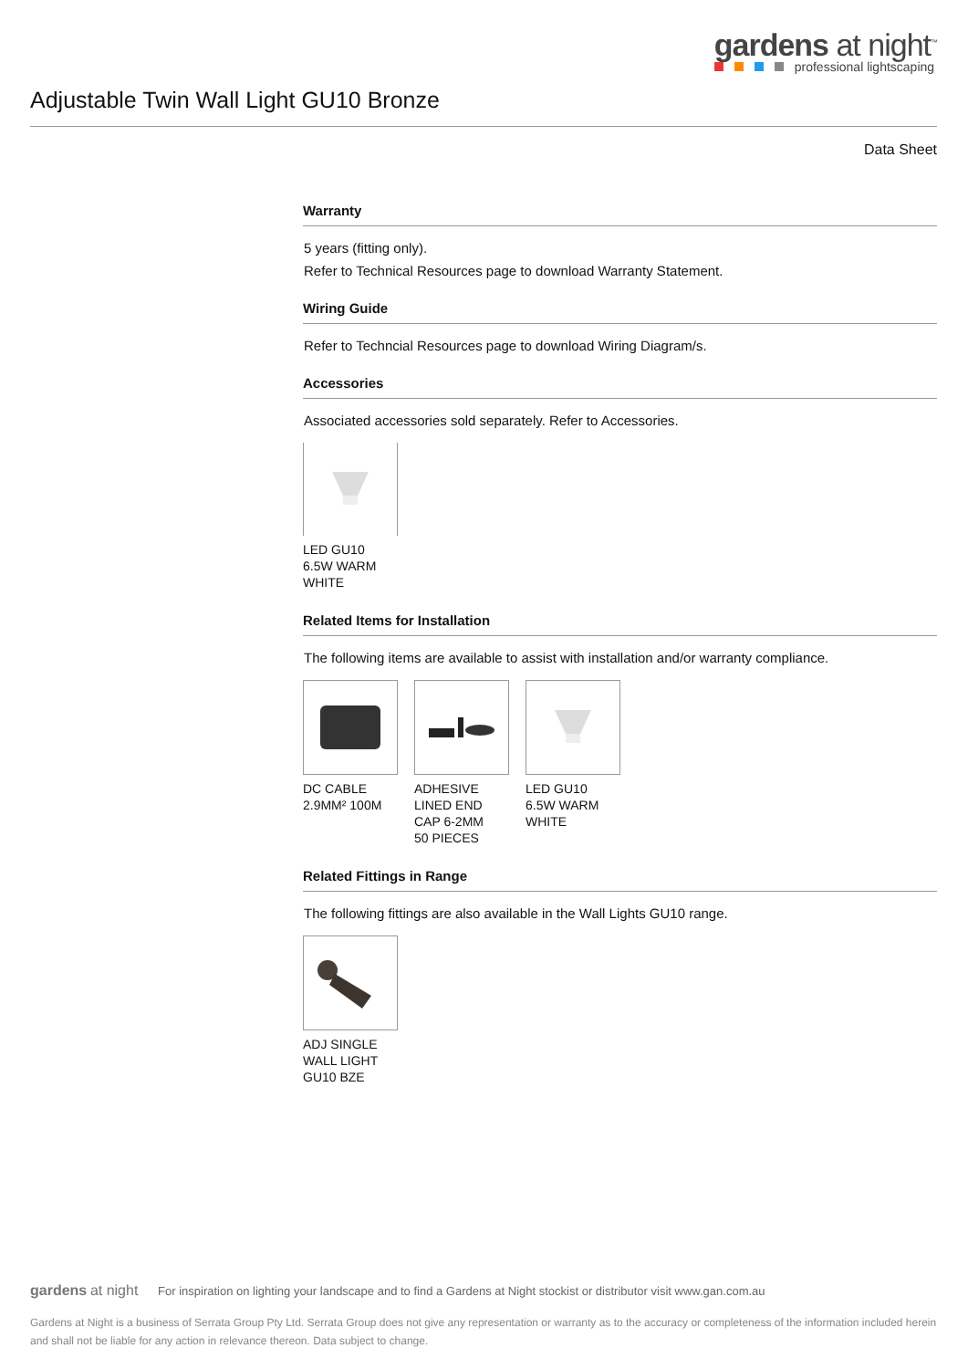gardens at night<sup>™</sup>
professional lightscaping
Adjustable Twin Wall Light GU10 Bronze
Data Sheet
Warranty
5 years (fitting only).
Refer to Technical Resources page to download Warranty Statement.
Wiring Guide
Refer to Techncial Resources page to download Wiring Diagram/s.
Accessories
Associated accessories sold separately. Refer to Accessories.
LED GU10
6.5W WARM
WHITE
Related Items for Installation
The following items are available to assist with installation and/or warranty compliance.
DC CABLE
2.9MM² 100M
ADHESIVE
LINED END
CAP 6-2MM
50 PIECES
LED GU10
6.5W WARM
WHITE
Related Fittings in Range
The following fittings are also available in the Wall Lights GU10 range.
ADJ SINGLE
WALL LIGHT
GU10 BZE
gardens at night For inspiration on lighting your landscape and to find a Gardens at Night stockist or distributor visit www.gan.com.au
Gardens at Night is a business of Serrata Group Pty Ltd. Serrata Group does not give any representation or warranty as to the accuracy or completeness of the information included herein and shall not be liable for any action in relevance thereon. Data subject to change.